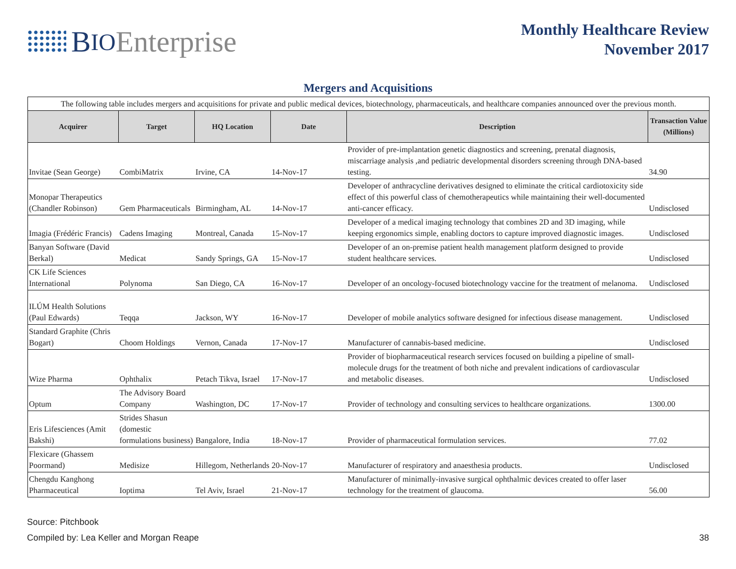B IO Enterprise
Monthly Healthcare Review
November 2017
Mergers and Acquisitions
| The following table includes mergers and acquisitions for private and public medical devices, biotechnology, pharmaceuticals, and healthcare companies announced over the previous month. | | | | | |
| Acquirer | Target | HQ Location | Date | Description | Transaction Value (Millions) |
| Invitae (Sean George) | CombiMatrix | Irvine, CA | 14-Nov-17 | Provider of pre-implantation genetic diagnostics and screening, prenatal diagnosis, miscarriage analysis ,and pediatric developmental disorders screening through DNA-based testing. | 34.90 |
| Monopar Therapeutics (Chandler Robinson) | Gem Pharmaceuticals | Birmingham, AL | 14-Nov-17 | Developer of anthracycline derivatives designed to eliminate the critical cardiotoxicity side effect of this powerful class of chemotherapeutics while maintaining their well-documented anti-cancer efficacy. | Undisclosed |
| Imagia (Frédéric Francis) | Cadens Imaging | Montreal, Canada | 15-Nov-17 | Developer of a medical imaging technology that combines 2D and 3D imaging, while keeping ergonomics simple, enabling doctors to capture improved diagnostic images. | Undisclosed |
| Banyan Software (David Berkal) | Medicat | Sandy Springs, GA | 15-Nov-17 | Developer of an on-premise patient health management platform designed to provide student healthcare services. | Undisclosed |
| CK Life Sciences International | Polynoma | San Diego, CA | 16-Nov-17 | Developer of an oncology-focused biotechnology vaccine for the treatment of melanoma. | Undisclosed |
| ILÚM Health Solutions (Paul Edwards) | Teqqa | Jackson, WY | 16-Nov-17 | Developer of mobile analytics software designed for infectious disease management. | Undisclosed |
| Standard Graphite (Chris Bogart) | Choom Holdings | Vernon, Canada | 17-Nov-17 | Manufacturer of cannabis-based medicine. | Undisclosed |
| Wize Pharma | Ophthalix | Petach Tikva, Israel | 17-Nov-17 | Provider of biopharmaceutical research services focused on building a pipeline of small-molecule drugs for the treatment of both niche and prevalent indications of cardiovascular and metabolic diseases. | Undisclosed |
| Optum | The Advisory Board Company | Washington, DC | 17-Nov-17 | Provider of technology and consulting services to healthcare organizations. | 1300.00 |
| Eris Lifesciences (Amit Bakshi) | Strides Shasun (domestic formulations business) | Bangalore, India | 18-Nov-17 | Provider of pharmaceutical formulation services. | 77.02 |
| Flexicare (Ghassem Poormand) | Medisize | Hillegom, Netherlands | 20-Nov-17 | Manufacturer of respiratory and anaesthesia products. | Undisclosed |
| Chengdu Kanghong Pharmaceutical | Ioptima | Tel Aviv, Israel | 21-Nov-17 | Manufacturer of minimally-invasive surgical ophthalmic devices created to offer laser technology for the treatment of glaucoma. | 56.00 |
Source: Pitchbook
Compiled by: Lea Keller and Morgan Reape
38